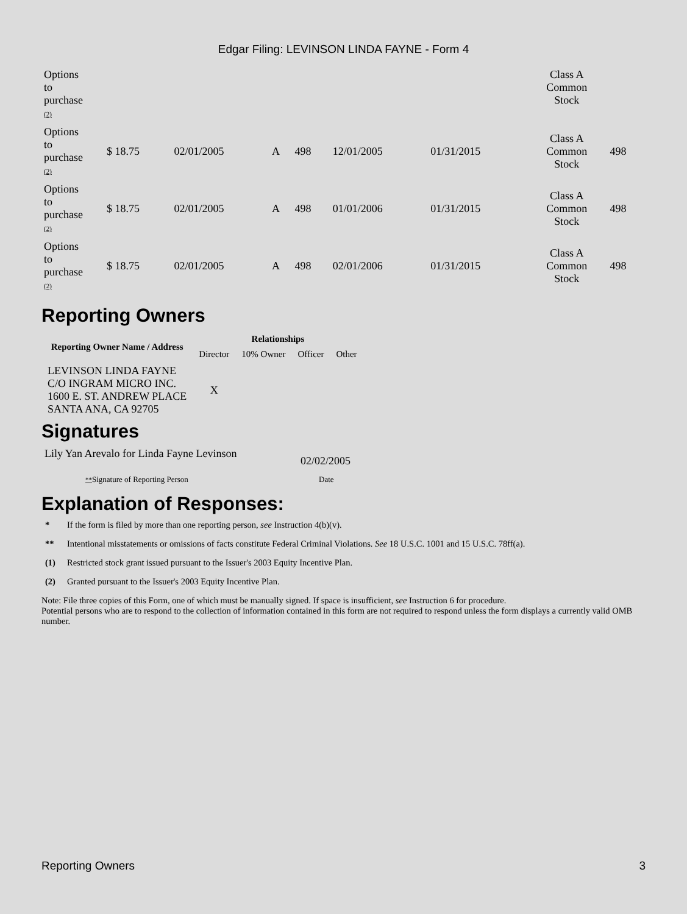Edgar Filing: LEVINSON LINDA FAYNE - Form 4
| Options to purchase (2) | | | | | | | Class A Common Stock | |
| Options to purchase (2) | $ 18.75 | 02/01/2005 | A | 498 | 12/01/2005 | 01/31/2015 | Class A Common Stock | 498 |
| Options to purchase (2) | $ 18.75 | 02/01/2005 | A | 498 | 01/01/2006 | 01/31/2015 | Class A Common Stock | 498 |
| Options to purchase (2) | $ 18.75 | 02/01/2005 | A | 498 | 02/01/2006 | 01/31/2015 | Class A Common Stock | 498 |
Reporting Owners
| Reporting Owner Name / Address | Relationships | | | |
| --- | --- | --- | --- | --- |
| | Director | 10% Owner | Officer | Other |
| LEVINSON LINDA FAYNE C/O INGRAM MICRO INC. 1600 E. ST. ANDREW PLACE SANTA ANA, CA 92705 | X | | | |
Signatures
Lily Yan Arevalo for Linda Fayne Levinson
02/02/2005
**Signature of Reporting Person Date
Explanation of Responses:
* If the form is filed by more than one reporting person, see Instruction 4(b)(v).
** Intentional misstatements or omissions of facts constitute Federal Criminal Violations. See 18 U.S.C. 1001 and 15 U.S.C. 78ff(a).
(1) Restricted stock grant issued pursuant to the Issuer's 2003 Equity Incentive Plan.
(2) Granted pursuant to the Issuer's 2003 Equity Incentive Plan.
Note: File three copies of this Form, one of which must be manually signed. If space is insufficient, see Instruction 6 for procedure.
Potential persons who are to respond to the collection of information contained in this form are not required to respond unless the form displays a currently valid OMB number.
Reporting Owners 3